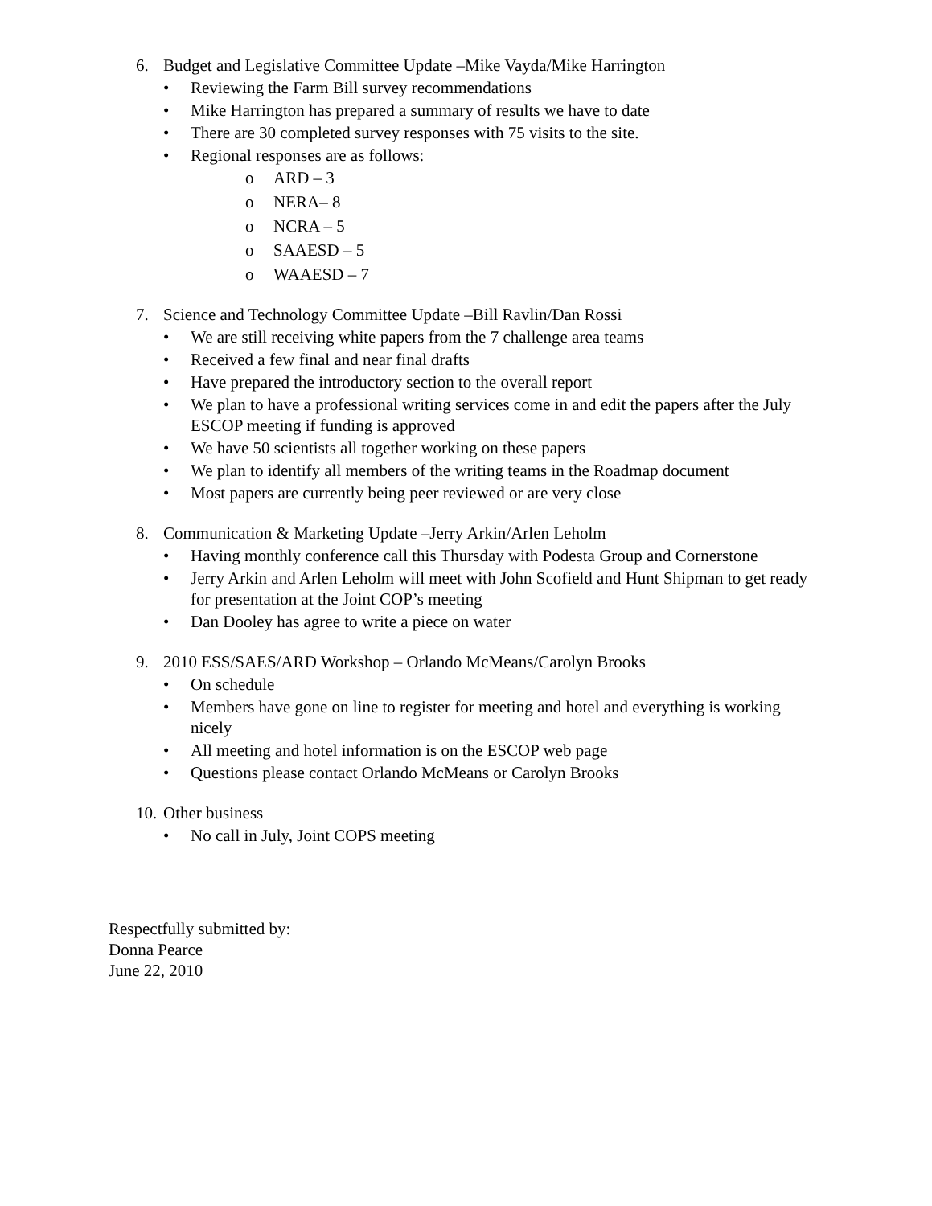6. Budget and Legislative Committee Update –Mike Vayda/Mike Harrington
• Reviewing the Farm Bill survey recommendations
• Mike Harrington has prepared a summary of results we have to date
• There are 30 completed survey responses with 75 visits to the site.
• Regional responses are as follows:
o ARD – 3
o NERA– 8
o NCRA – 5
o SAAESD – 5
o WAAESD – 7
7. Science and Technology Committee Update –Bill Ravlin/Dan Rossi
• We are still receiving white papers from the 7 challenge area teams
• Received a few final and near final drafts
• Have prepared the introductory section to the overall report
• We plan to have a professional writing services come in and edit the papers after the July ESCOP meeting if funding is approved
• We have 50 scientists all together working on these papers
• We plan to identify all members of the writing teams in the Roadmap document
• Most papers are currently being peer reviewed or are very close
8. Communication & Marketing Update –Jerry Arkin/Arlen Leholm
• Having monthly conference call this Thursday with Podesta Group and Cornerstone
• Jerry Arkin and Arlen Leholm will meet with John Scofield and Hunt Shipman to get ready for presentation at the Joint COP’s meeting
• Dan Dooley has agree to write a piece on water
9. 2010 ESS/SAES/ARD Workshop – Orlando McMeans/Carolyn Brooks
• On schedule
• Members have gone on line to register for meeting and hotel and everything is working nicely
• All meeting and hotel information is on the ESCOP web page
• Questions please contact Orlando McMeans or Carolyn Brooks
10. Other business
• No call in July, Joint COPS meeting
Respectfully submitted by:
Donna Pearce
June 22, 2010